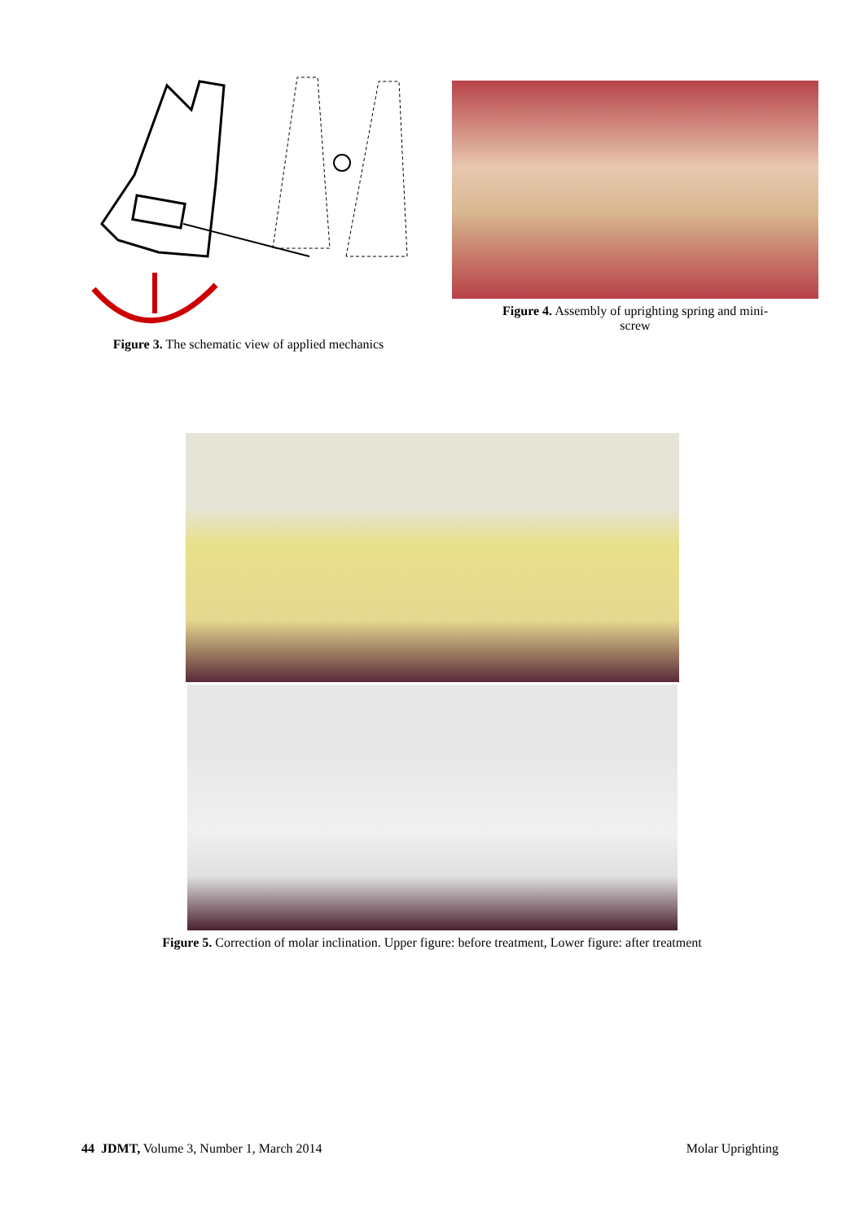Figure 3. The schematic view of applied mechanics
Figure 4. Assembly of uprighting spring and mini-
screw
Figure 5. Correction of molar inclination. Upper figure: before treatment, Lower figure: after treatment
44 JDMT, Volume 3, Number 1, March 2014 Molar Uprighting